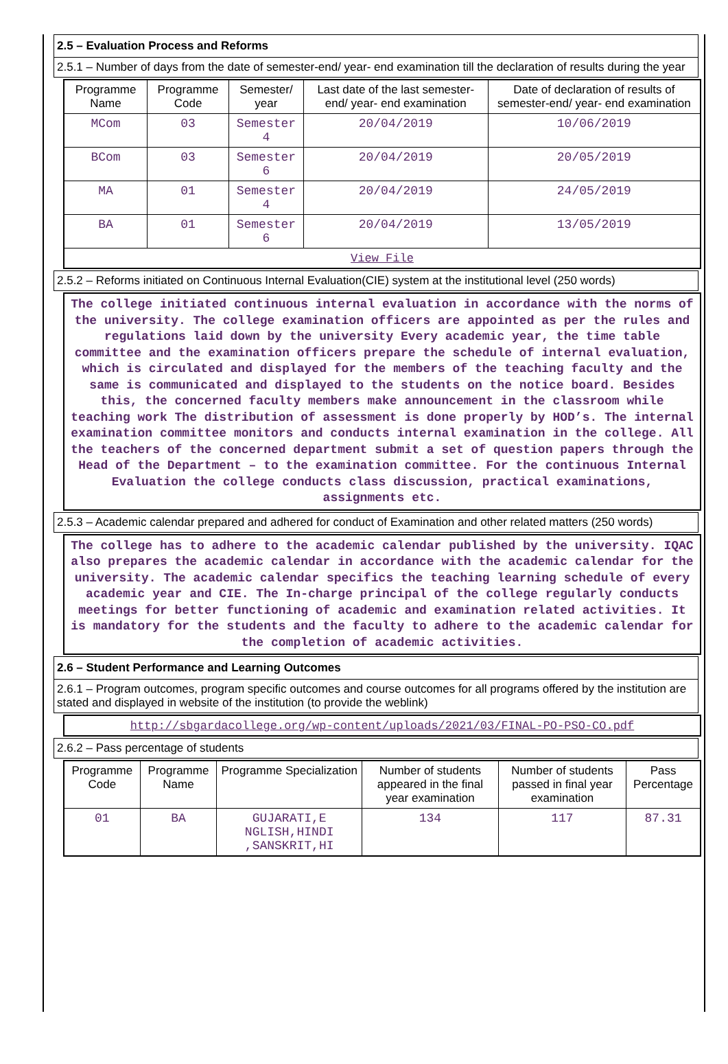2.5 – Evaluation Process and Reforms
2.5.1 – Number of days from the date of semester-end/ year- end examination till the declaration of results during the year
| Programme Name | Programme Code | Semester/ year | Last date of the last semester-end/ year- end examination | Date of declaration of results of semester-end/ year- end examination |
| --- | --- | --- | --- | --- |
| MCom | 03 | Semester 4 | 20/04/2019 | 10/06/2019 |
| BCom | 03 | Semester 6 | 20/04/2019 | 20/05/2019 |
| MA | 01 | Semester 4 | 20/04/2019 | 24/05/2019 |
| BA | 01 | Semester 6 | 20/04/2019 | 13/05/2019 |
| View File | | | | |
2.5.2 – Reforms initiated on Continuous Internal Evaluation(CIE) system at the institutional level (250 words)
The college initiated continuous internal evaluation in accordance with the norms of the university. The college examination officers are appointed as per the rules and regulations laid down by the university Every academic year, the time table committee and the examination officers prepare the schedule of internal evaluation, which is circulated and displayed for the members of the teaching faculty and the same is communicated and displayed to the students on the notice board. Besides this, the concerned faculty members make announcement in the classroom while teaching work The distribution of assessment is done properly by HOD’s. The internal examination committee monitors and conducts internal examination in the college. All the teachers of the concerned department submit a set of question papers through the Head of the Department – to the examination committee. For the continuous Internal Evaluation the college conducts class discussion, practical examinations, assignments etc.
2.5.3 – Academic calendar prepared and adhered for conduct of Examination and other related matters (250 words)
The college has to adhere to the academic calendar published by the university. IQAC also prepares the academic calendar in accordance with the academic calendar for the university. The academic calendar specifics the teaching learning schedule of every academic year and CIE. The In-charge principal of the college regularly conducts meetings for better functioning of academic and examination related activities. It is mandatory for the students and the faculty to adhere to the academic calendar for the completion of academic activities.
2.6 – Student Performance and Learning Outcomes
2.6.1 – Program outcomes, program specific outcomes and course outcomes for all programs offered by the institution are stated and displayed in website of the institution (to provide the weblink)
http://sbgardacollege.org/wp-content/uploads/2021/03/FINAL-PO-PSO-CO.pdf
2.6.2 – Pass percentage of students
| Programme Code | Programme Name | Programme Specialization | Number of students appeared in the final year examination | Number of students passed in final year examination | Pass Percentage |
| --- | --- | --- | --- | --- | --- |
| 01 | BA | GUJARATI,E NGLISH,HINDI ,SANSKRIT,HI | 134 | 117 | 87.31 |